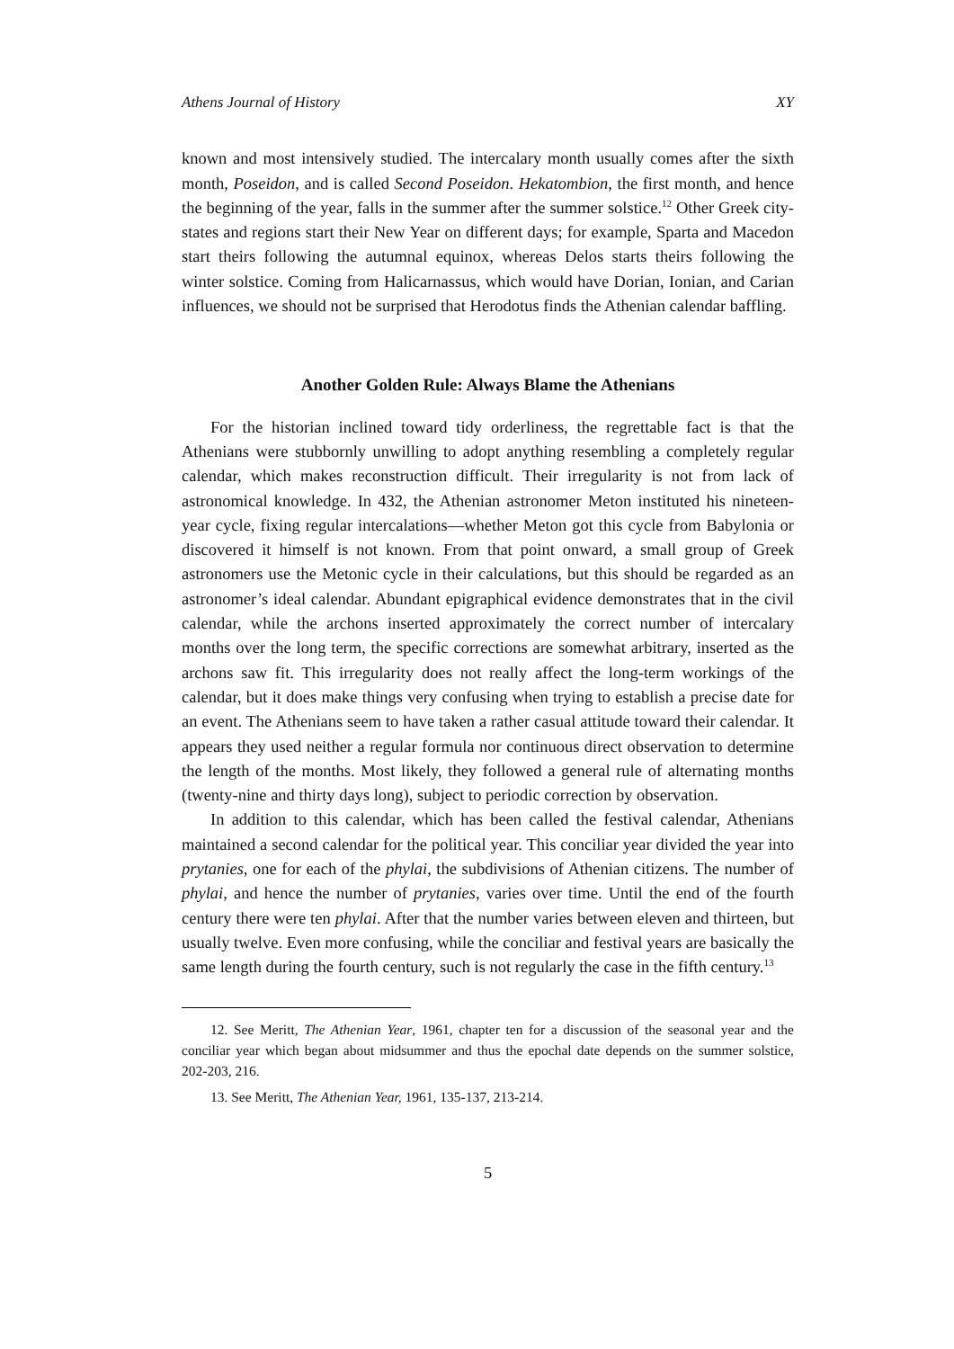Athens Journal of History XY
known and most intensively studied. The intercalary month usually comes after the sixth month, Poseidon, and is called Second Poseidon. Hekatombion, the first month, and hence the beginning of the year, falls in the summer after the summer solstice.<sup>12</sup> Other Greek city-states and regions start their New Year on different days; for example, Sparta and Macedon start theirs following the autumnal equinox, whereas Delos starts theirs following the winter solstice. Coming from Halicarnassus, which would have Dorian, Ionian, and Carian influences, we should not be surprised that Herodotus finds the Athenian calendar baffling.
Another Golden Rule: Always Blame the Athenians
For the historian inclined toward tidy orderliness, the regrettable fact is that the Athenians were stubbornly unwilling to adopt anything resembling a completely regular calendar, which makes reconstruction difficult. Their irregularity is not from lack of astronomical knowledge. In 432, the Athenian astronomer Meton instituted his nineteen-year cycle, fixing regular intercalations—whether Meton got this cycle from Babylonia or discovered it himself is not known. From that point onward, a small group of Greek astronomers use the Metonic cycle in their calculations, but this should be regarded as an astronomer’s ideal calendar. Abundant epigraphical evidence demonstrates that in the civil calendar, while the archons inserted approximately the correct number of intercalary months over the long term, the specific corrections are somewhat arbitrary, inserted as the archons saw fit. This irregularity does not really affect the long-term workings of the calendar, but it does make things very confusing when trying to establish a precise date for an event. The Athenians seem to have taken a rather casual attitude toward their calendar. It appears they used neither a regular formula nor continuous direct observation to determine the length of the months. Most likely, they followed a general rule of alternating months (twenty-nine and thirty days long), subject to periodic correction by observation.
In addition to this calendar, which has been called the festival calendar, Athenians maintained a second calendar for the political year. This conciliar year divided the year into prytanies, one for each of the phylai, the subdivisions of Athenian citizens. The number of phylai, and hence the number of prytanies, varies over time. Until the end of the fourth century there were ten phylai. After that the number varies between eleven and thirteen, but usually twelve. Even more confusing, while the conciliar and festival years are basically the same length during the fourth century, such is not regularly the case in the fifth century.<sup>13</sup>
12. See Meritt, The Athenian Year, 1961, chapter ten for a discussion of the seasonal year and the conciliar year which began about midsummer and thus the epochal date depends on the summer solstice, 202-203, 216.
13. See Meritt, The Athenian Year, 1961, 135-137, 213-214.
5